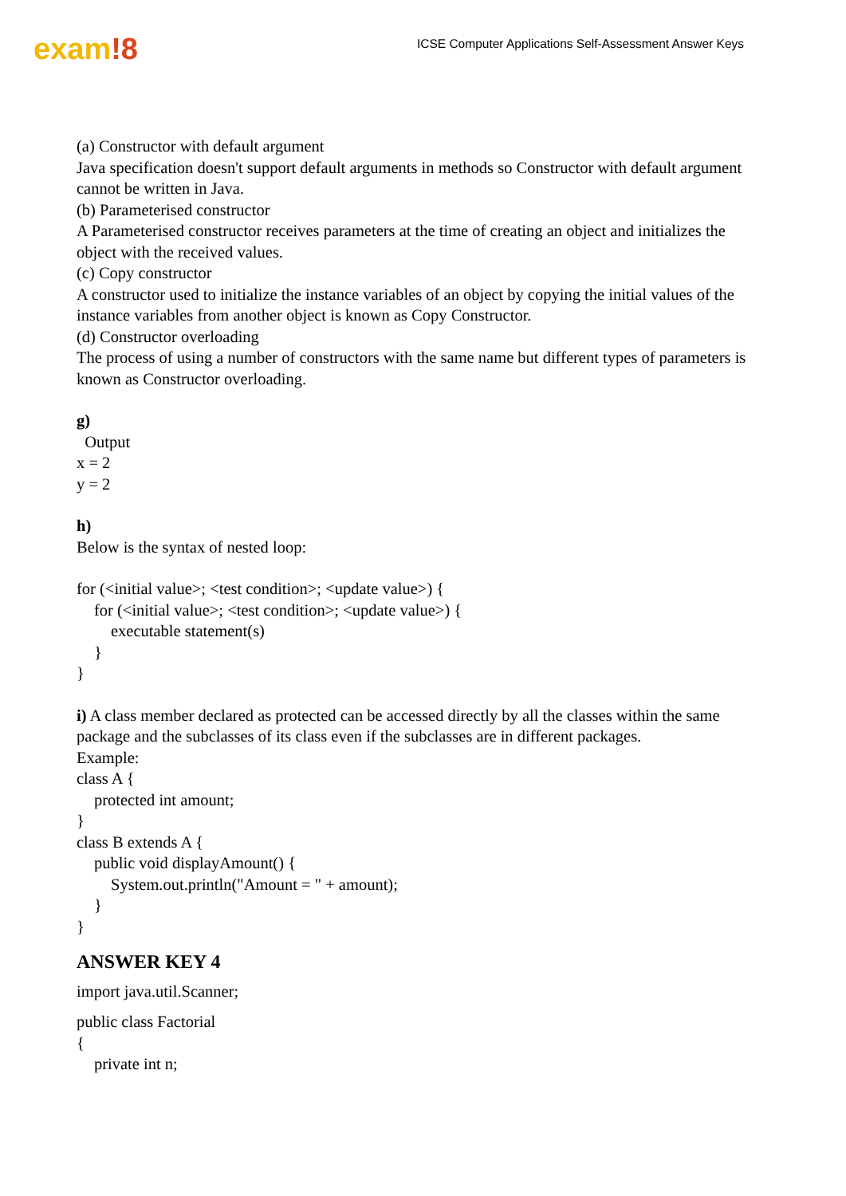exam!8
ICSE Computer Applications Self-Assessment Answer Keys
(a) Constructor with default argument
Java specification doesn't support default arguments in methods so Constructor with default argument cannot be written in Java.
(b) Parameterised constructor
A Parameterised constructor receives parameters at the time of creating an object and initializes the object with the received values.
(c) Copy constructor
A constructor used to initialize the instance variables of an object by copying the initial values of the instance variables from another object is known as Copy Constructor.
(d) Constructor overloading
The process of using a number of constructors with the same name but different types of parameters is known as Constructor overloading.
g)
Output
x = 2
y = 2
h)
Below is the syntax of nested loop:
for (<initial value>; <test condition>; <update value>) {
for (<initial value>; <test condition>; <update value>) {
executable statement(s)
}
}
i) A class member declared as protected can be accessed directly by all the classes within the same package and the subclasses of its class even if the subclasses are in different packages.
Example:
class A {
protected int amount;
}
class B extends A {
public void displayAmount() {
System.out.println("Amount = " + amount);
}
}
ANSWER KEY 4
import java.util.Scanner;
public class Factorial
{
private int n;